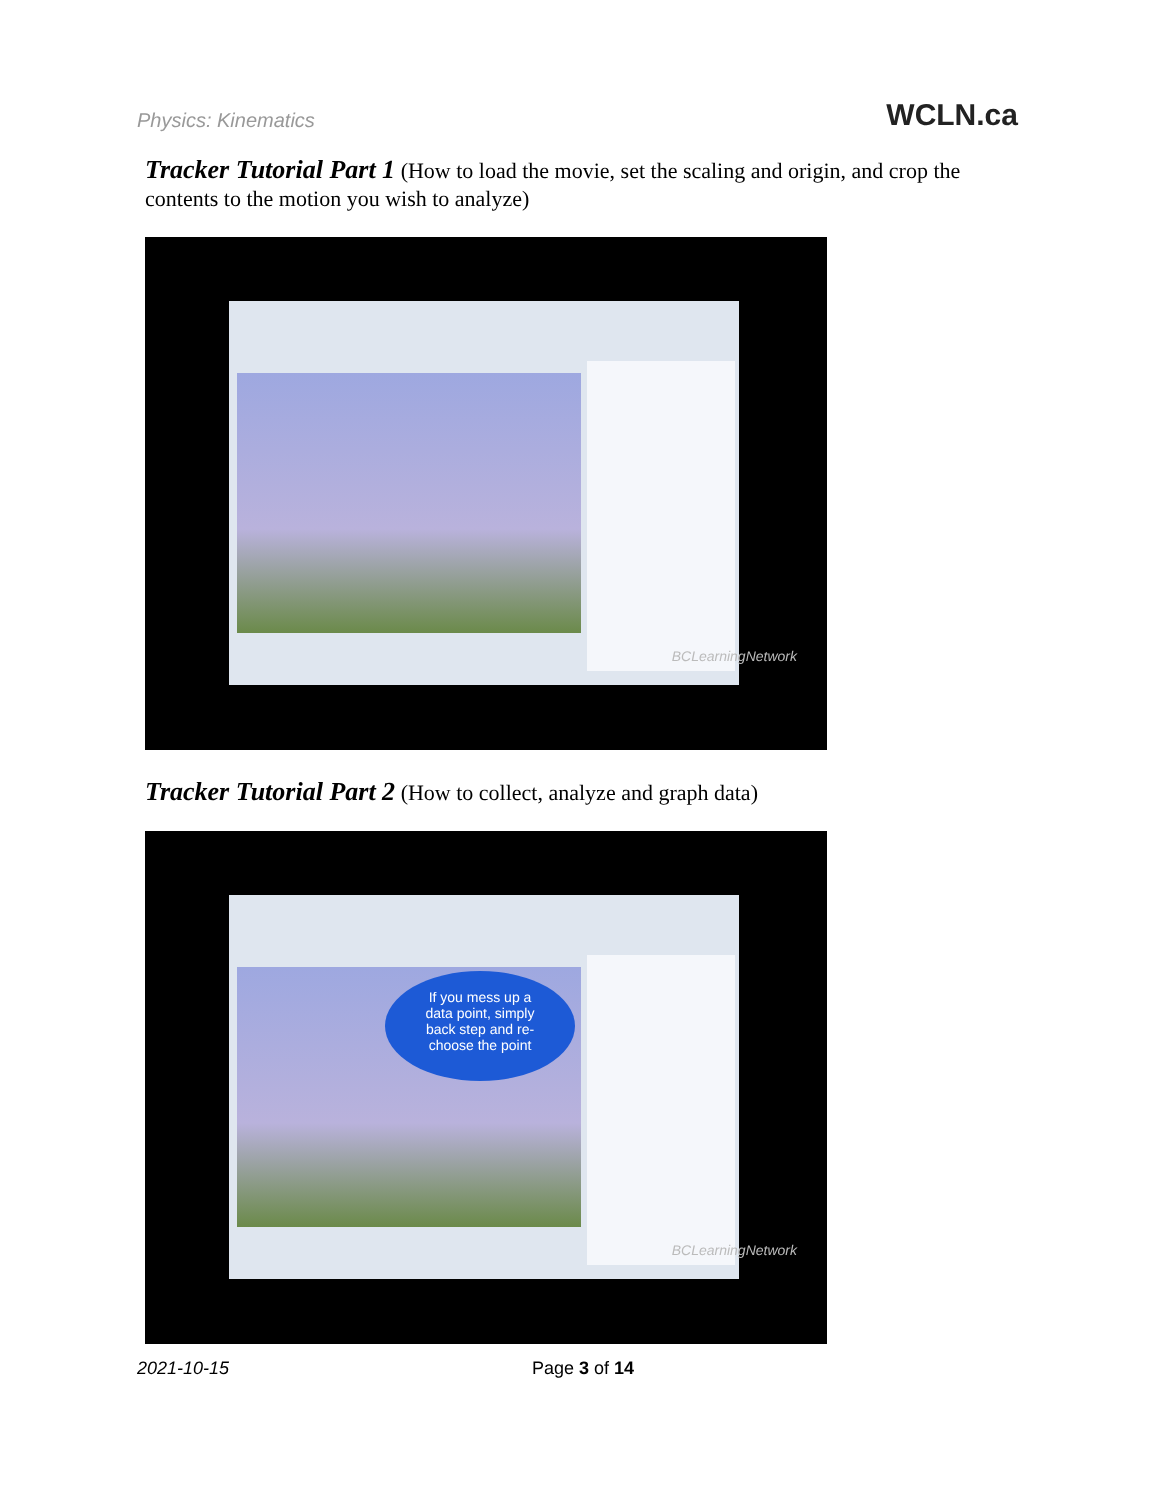Physics: Kinematics WCLN.ca
Tracker Tutorial Part 1 (How to load the movie, set the scaling and origin, and crop the contents to the motion you wish to analyze)
BCLearningNetwork
Tracker Tutorial Part 2 (How to collect, analyze and graph data)
If you mess up a
data point, simply
back step and re-
choose the point
BCLearningNetwork
2021-10-15 Page 3 of 14